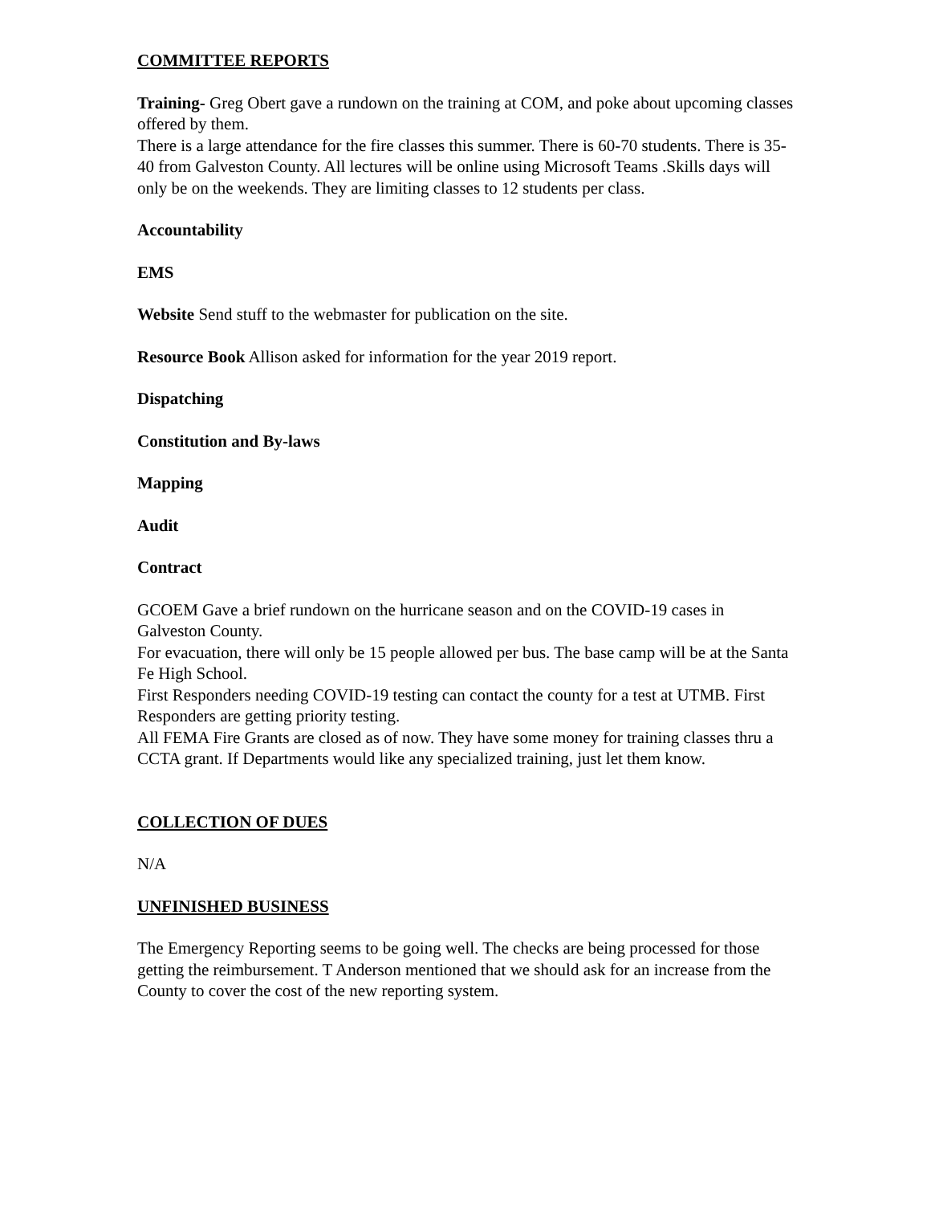COMMITTEE REPORTS
Training- Greg Obert gave a rundown on the training at COM, and poke about upcoming classes offered by them.
There is a large attendance for the fire classes this summer. There is 60-70 students. There is 35-40 from Galveston County. All lectures will be online using Microsoft Teams .Skills days will only be on the weekends. They are limiting classes to 12 students per class.
Accountability
EMS
Website Send stuff to the webmaster for publication on the site.
Resource Book Allison asked for information for the year 2019 report.
Dispatching
Constitution and By-laws
Mapping
Audit
Contract
GCOEM Gave a brief rundown on the hurricane season and on the COVID-19 cases in Galveston County.
For evacuation, there will only be 15 people allowed per bus. The base camp will be at the Santa Fe High School.
First Responders needing COVID-19 testing can contact the county for a test at UTMB. First Responders are getting priority testing.
All FEMA Fire Grants are closed as of now. They have some money for training classes thru a CCTA grant. If Departments would like any specialized training, just let them know.
COLLECTION OF DUES
N/A
UNFINISHED BUSINESS
The Emergency Reporting seems to be going well. The checks are being processed for those getting the reimbursement. T Anderson mentioned that we should ask for an increase from the County to cover the cost of the new reporting system.